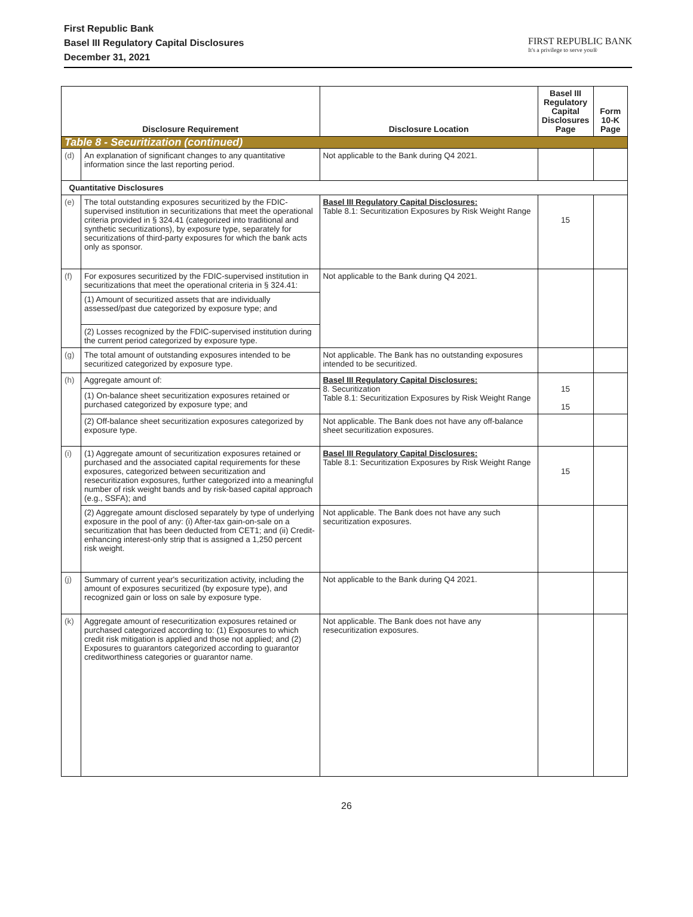First Republic Bank
Basel III Regulatory Capital Disclosures
December 31, 2021
FIRST REPUBLIC BANK
It's a privilege to serve you®
| Disclosure Requirement | | Disclosure Location | Basel III Regulatory Capital Disclosures Page | Form 10-K Page |
| --- | --- | --- | --- | --- |
| Table 8 - Securitization (continued) | | | | |
| (d) | An explanation of significant changes to any quantitative information since the last reporting period. | Not applicable to the Bank during Q4 2021. | | |
| Quantitative Disclosures | | | | |
| (e) | The total outstanding exposures securitized by the FDIC-supervised institution in securitizations that meet the operational criteria provided in § 324.41 (categorized into traditional and synthetic securitizations), by exposure type, separately for securitizations of third-party exposures for which the bank acts only as sponsor. | Basel III Regulatory Capital Disclosures: Table 8.1: Securitization Exposures by Risk Weight Range | 15 | |
| (f) | For exposures securitized by the FDIC-supervised institution in securitizations that meet the operational criteria in § 324.41: | Not applicable to the Bank during Q4 2021. | | |
| | (1) Amount of securitized assets that are individually assessed/past due categorized by exposure type; and | | | |
| | (2) Losses recognized by the FDIC-supervised institution during the current period categorized by exposure type. | | | |
| (g) | The total amount of outstanding exposures intended to be securitized categorized by exposure type. | Not applicable. The Bank has no outstanding exposures intended to be securitized. | | |
| (h) | Aggregate amount of: | Basel III Regulatory Capital Disclosures: 8. Securitization Table 8.1: Securitization Exposures by Risk Weight Range | 15 15 | |
| | (1) On-balance sheet securitization exposures retained or purchased categorized by exposure type; and | | | |
| | (2) Off-balance sheet securitization exposures categorized by exposure type. | Not applicable. The Bank does not have any off-balance sheet securitization exposures. | | |
| (i) | (1) Aggregate amount of securitization exposures retained or purchased and the associated capital requirements for these exposures, categorized between securitization and resecuritization exposures, further categorized into a meaningful number of risk weight bands and by risk-based capital approach (e.g., SSFA); and | Basel III Regulatory Capital Disclosures: Table 8.1: Securitization Exposures by Risk Weight Range | 15 | |
| | (2) Aggregate amount disclosed separately by type of underlying exposure in the pool of any: (i) After-tax gain-on-sale on a securitization that has been deducted from CET1; and (ii) Credit-enhancing interest-only strip that is assigned a 1,250 percent risk weight. | Not applicable. The Bank does not have any such securitization exposures. | | |
| (j) | Summary of current year's securitization activity, including the amount of exposures securitized (by exposure type), and recognized gain or loss on sale by exposure type. | Not applicable to the Bank during Q4 2021. | | |
| (k) | Aggregate amount of resecuritization exposures retained or purchased categorized according to: (1) Exposures to which credit risk mitigation is applied and those not applied; and (2) Exposures to guarantors categorized according to guarantor creditworthiness categories or guarantor name. | Not applicable. The Bank does not have any resecuritization exposures. | | |
26